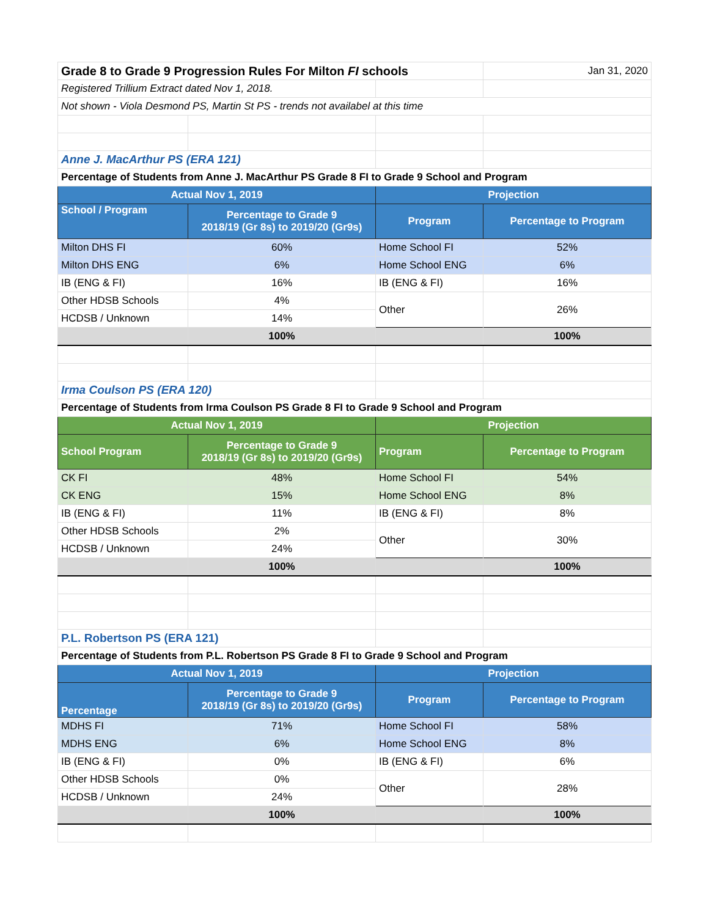| Grade 8 to Grade 9 Progression Rules For Milton FI schools | | | Jan 31, 2020 |
| Registered Trillium Extract dated Nov 1, 2018. | | | |
| Not shown - Viola Desmond PS, Martin St PS - trends not availabel at this time | | | |
| Anne J. MacArthur PS (ERA 121) | | | |
| Percentage of Students from Anne J. MacArthur PS Grade 8 FI to Grade 9 School and Program | | | |
| Actual Nov 1, 2019 | | Projection | |
| School / Program | Percentage to Grade 9 2018/19 (Gr 8s) to 2019/20 (Gr9s) | Program | Percentage to Program |
| Milton DHS FI | 60% | Home School FI | 52% |
| Milton DHS ENG | 6% | Home School ENG | 6% |
| IB (ENG & FI) | 16% | IB (ENG & FI) | 16% |
| Other HDSB Schools | 4% | Other | 26% |
| HCDSB / Unknown | 14% | | |
| | 100% | | 100% |
| Irma Coulson PS (ERA 120) | | | |
| Percentage of Students from Irma Coulson PS Grade 8 FI to Grade 9 School and Program | | | |
| Actual Nov 1, 2019 | | Projection | |
| School Program | Percentage to Grade 9 2018/19 (Gr 8s) to 2019/20 (Gr9s) | Program | Percentage to Program |
| CK FI | 48% | Home School FI | 54% |
| CK ENG | 15% | Home School ENG | 8% |
| IB (ENG & FI) | 11% | IB (ENG & FI) | 8% |
| Other HDSB Schools | 2% | Other | 30% |
| HCDSB / Unknown | 24% | | |
| | 100% | | 100% |
| P.L. Robertson PS (ERA 121) | | | |
| Percentage of Students from P.L. Robertson PS Grade 8 FI to Grade 9 School and Program | | | |
| Actual Nov 1, 2019 | | Projection | |
| Percentage | Percentage to Grade 9 2018/19 (Gr 8s) to 2019/20 (Gr9s) | Program | Percentage to Program |
| MDHS FI | 71% | Home School FI | 58% |
| MDHS ENG | 6% | Home School ENG | 8% |
| IB (ENG & FI) | 0% | IB (ENG & FI) | 6% |
| Other HDSB Schools | 0% | Other | 28% |
| HCDSB / Unknown | 24% | | |
| | 100% | | 100% |